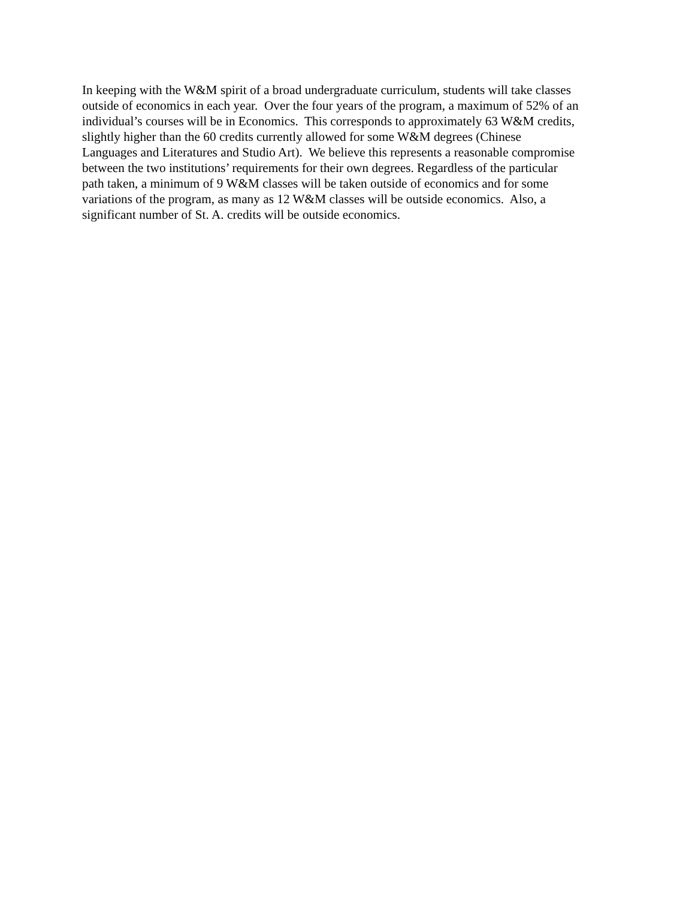In keeping with the W&M spirit of a broad undergraduate curriculum, students will take classes
outside of economics in each year. Over the four years of the program, a maximum of 52% of an
individual’s courses will be in Economics. This corresponds to approximately 63 W&M credits,
slightly higher than the 60 credits currently allowed for some W&M degrees (Chinese
Languages and Literatures and Studio Art). We believe this represents a reasonable compromise
between the two institutions’ requirements for their own degrees. Regardless of the particular
path taken, a minimum of 9 W&M classes will be taken outside of economics and for some
variations of the program, as many as 12 W&M classes will be outside economics. Also, a
significant number of St. A. credits will be outside economics.